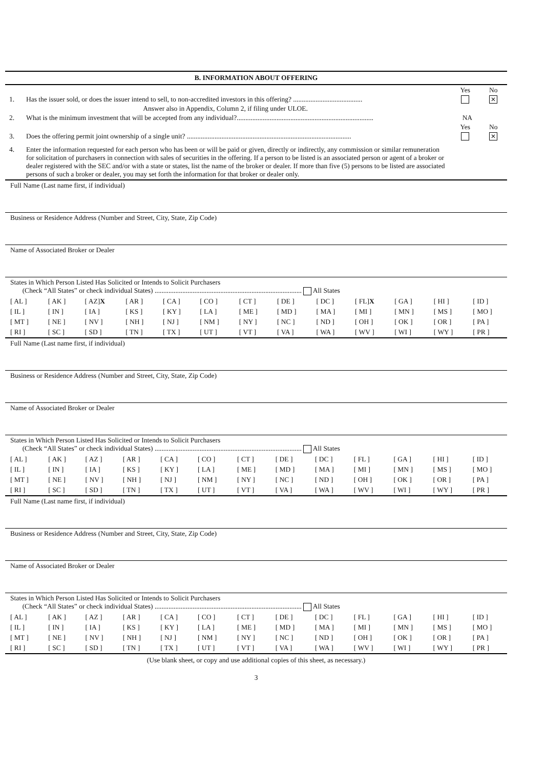B. INFORMATION ABOUT OFFERING
Yes No
1. Has the issuer sold, or does the issuer intend to sell, to non-accredited investors in this offering? ........................................ ✕
Answer also in Appendix, Column 2, if filing under ULOE.
2. What is the minimum investment that will be accepted from any individual?............................................................................... NA
Yes No
3. Does the offering permit joint ownership of a single unit? ............................................................................................... ✕
4. Enter the information requested for each person who has been or will be paid or given, directly or indirectly, any commission or similar remuneration for solicitation of purchasers in connection with sales of securities in the offering. If a person to be listed is an associated person or agent of a broker or dealer registered with the SEC and/or with a state or states, list the name of the broker or dealer. If more than five (5) persons to be listed are associated persons of such a broker or dealer, you may set forth the information for that broker or dealer only.
Full Name (Last name first, if individual)
Business or Residence Address (Number and Street, City, State, Zip Code)
Name of Associated Broker or Dealer
States in Which Person Listed Has Solicited or Intends to Solicit Purchasers
(Check “All States” or check individual States) ..................................................................................... All States
| [ AL ] | [ AK ] | [ AZ] X | [ AR ] | [ CA ] | [ CO ] | [ CT ] | [ DE ] | [ DC ] | [ FL] X | [ GA ] | [ HI ] | [ ID ] |
| [ IL ] | [ IN ] | [ IA ] | [ KS ] | [ KY ] | [ LA ] | [ ME ] | [ MD ] | [ MA ] | [ MI ] | [ MN ] | [ MS ] | [ MO ] |
| [ MT ] | [ NE ] | [ NV ] | [ NH ] | [ NJ ] | [ NM ] | [ NY ] | [ NC ] | [ ND ] | [ OH ] | [ OK ] | [ OR ] | [ PA ] |
| [ RI ] | [ SC ] | [ SD ] | [ TN ] | [ TX ] | [ UT ] | [ VT ] | [ VA ] | [ WA ] | [ WV ] | [ WI ] | [ WY ] | [ PR ] |
Full Name (Last name first, if individual)
Business or Residence Address (Number and Street, City, State, Zip Code)
Name of Associated Broker or Dealer
States in Which Person Listed Has Solicited or Intends to Solicit Purchasers
(Check “All States” or check individual States) ..................................................................................... All States
| [ AL ] | [ AK ] | [ AZ ] | [ AR ] | [ CA ] | [ CO ] | [ CT ] | [ DE ] | [ DC ] | [ FL ] | [ GA ] | [ HI ] | [ ID ] |
| [ IL ] | [ IN ] | [ IA ] | [ KS ] | [ KY ] | [ LA ] | [ ME ] | [ MD ] | [ MA ] | [ MI ] | [ MN ] | [ MS ] | [ MO ] |
| [ MT ] | [ NE ] | [ NV ] | [ NH ] | [ NJ ] | [ NM ] | [ NY ] | [ NC ] | [ ND ] | [ OH ] | [ OK ] | [ OR ] | [ PA ] |
| [ RI ] | [ SC ] | [ SD ] | [ TN ] | [ TX ] | [ UT ] | [ VT ] | [ VA ] | [ WA ] | [ WV ] | [ WI ] | [ WY ] | [ PR ] |
Full Name (Last name first, if individual)
Business or Residence Address (Number and Street, City, State, Zip Code)
Name of Associated Broker or Dealer
States in Which Person Listed Has Solicited or Intends to Solicit Purchasers
(Check “All States” or check individual States) ..................................................................................... All States
| [ AL ] | [ AK ] | [ AZ ] | [ AR ] | [ CA ] | [ CO ] | [ CT ] | [ DE ] | [ DC ] | [ FL ] | [ GA ] | [ HI ] | [ ID ] |
| [ IL ] | [ IN ] | [ IA ] | [ KS ] | [ KY ] | [ LA ] | [ ME ] | [ MD ] | [ MA ] | [ MI ] | [ MN ] | [ MS ] | [ MO ] |
| [ MT ] | [ NE ] | [ NV ] | [ NH ] | [ NJ ] | [ NM ] | [ NY ] | [ NC ] | [ ND ] | [ OH ] | [ OK ] | [ OR ] | [ PA ] |
| [ RI ] | [ SC ] | [ SD ] | [ TN ] | [ TX ] | [ UT ] | [ VT ] | [ VA ] | [ WA ] | [ WV ] | [ WI ] | [ WY ] | [ PR ] |
(Use blank sheet, or copy and use additional copies of this sheet, as necessary.)
3